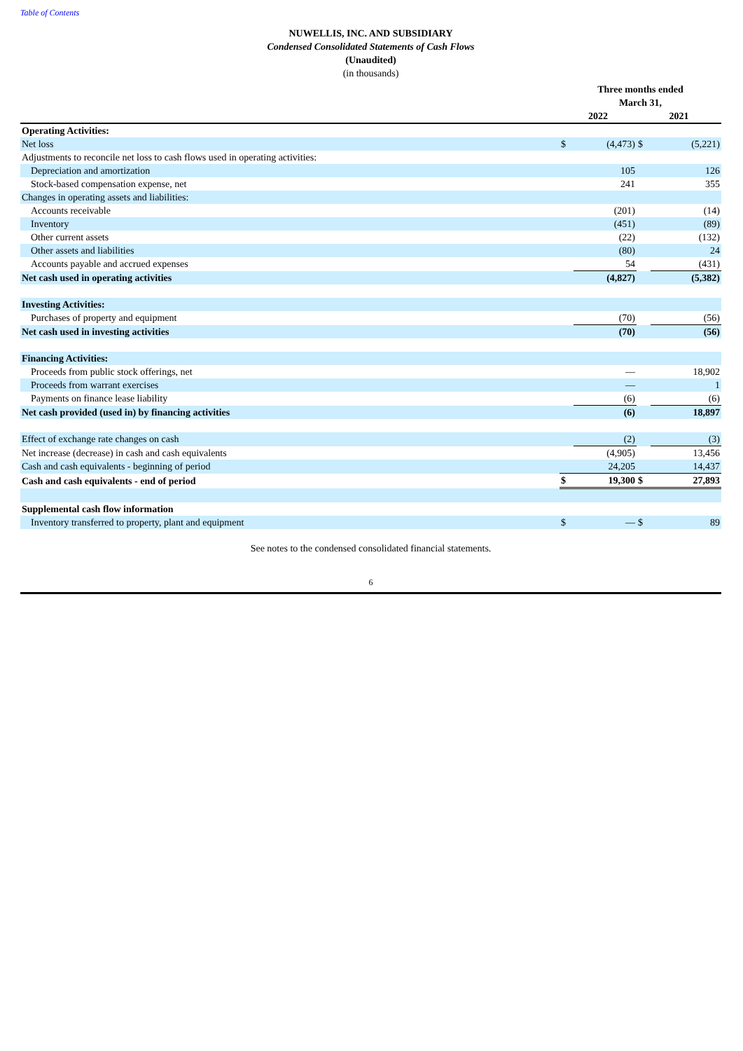Table of Contents
NUWELLIS, INC. AND SUBSIDIARY
Condensed Consolidated Statements of Cash Flows
(Unaudited)
(in thousands)
| | Three months ended March 31, | | | |
| --- | --- | --- | --- | --- |
| | 2022 | | 2021 | |
| Operating Activities: | | | | |
| Net loss | $ | (4,473) | $ | (5,221) |
| Adjustments to reconcile net loss to cash flows used in operating activities: | | | | |
| Depreciation and amortization | | 105 | | 126 |
| Stock-based compensation expense, net | | 241 | | 355 |
| Changes in operating assets and liabilities: | | | | |
| Accounts receivable | | (201) | | (14) |
| Inventory | | (451) | | (89) |
| Other current assets | | (22) | | (132) |
| Other assets and liabilities | | (80) | | 24 |
| Accounts payable and accrued expenses | | 54 | | (431) |
| Net cash used in operating activities | | (4,827) | | (5,382) |
| Investing Activities: | | | | |
| Purchases of property and equipment | | (70) | | (56) |
| Net cash used in investing activities | | (70) | | (56) |
| Financing Activities: | | | | |
| Proceeds from public stock offerings, net | | — | | 18,902 |
| Proceeds from warrant exercises | | — | | 1 |
| Payments on finance lease liability | | (6) | | (6) |
| Net cash provided (used in) by financing activities | | (6) | | 18,897 |
| Effect of exchange rate changes on cash | | (2) | | (3) |
| Net increase (decrease) in cash and cash equivalents | | (4,905) | | 13,456 |
| Cash and cash equivalents - beginning of period | | 24,205 | | 14,437 |
| Cash and cash equivalents - end of period | $ | 19,300 | $ | 27,893 |
| Supplemental cash flow information | | | | |
| Inventory transferred to property, plant and equipment | $ | — | $ | 89 |
See notes to the condensed consolidated financial statements.
6